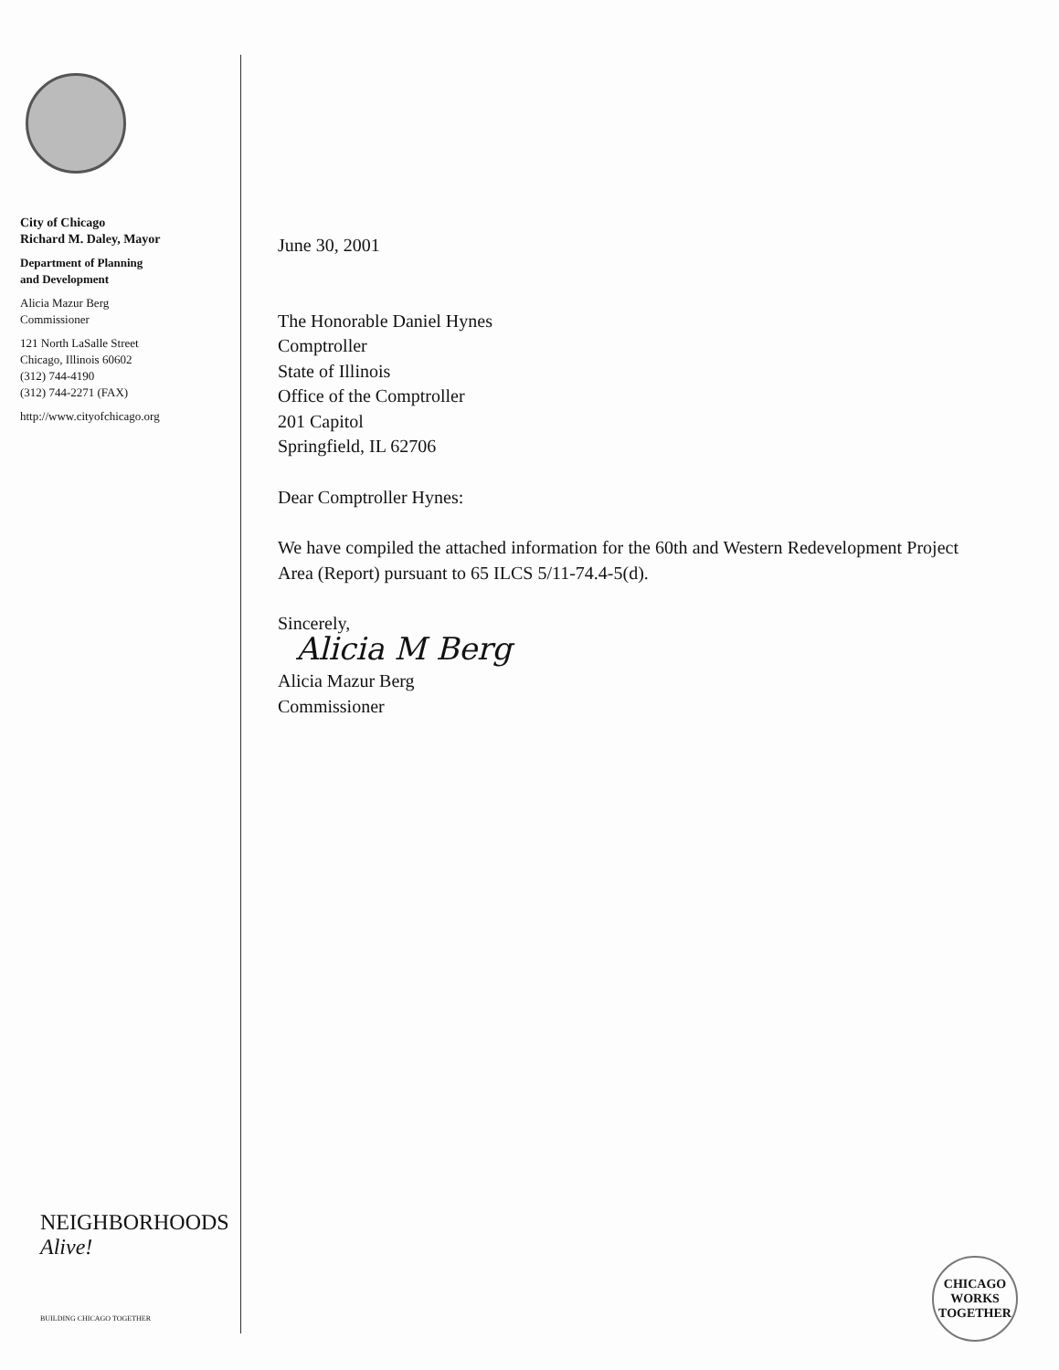City of Chicago
Richard M. Daley, Mayor
Department of Planning
and Development
Alicia Mazur Berg
Commissioner
121 North LaSalle Street
Chicago, Illinois 60602
(312) 744-4190
(312) 744-2271 (FAX)
http://www.cityofchicago.org
June 30, 2001
The Honorable Daniel Hynes
Comptroller
State of Illinois
Office of the Comptroller
201 Capitol
Springfield, IL 62706
Dear Comptroller Hynes:
We have compiled the attached information for the 60th and Western Redevelopment Project Area (Report) pursuant to 65 ILCS 5/11-74.4-5(d).
Sincerely,
Alicia M Berg
Alicia Mazur Berg
Commissioner
NEIGHBORHOODS
Alive!
BUILDING CHICAGO TOGETHER
CHICAGO
WORKS
TOGETHER